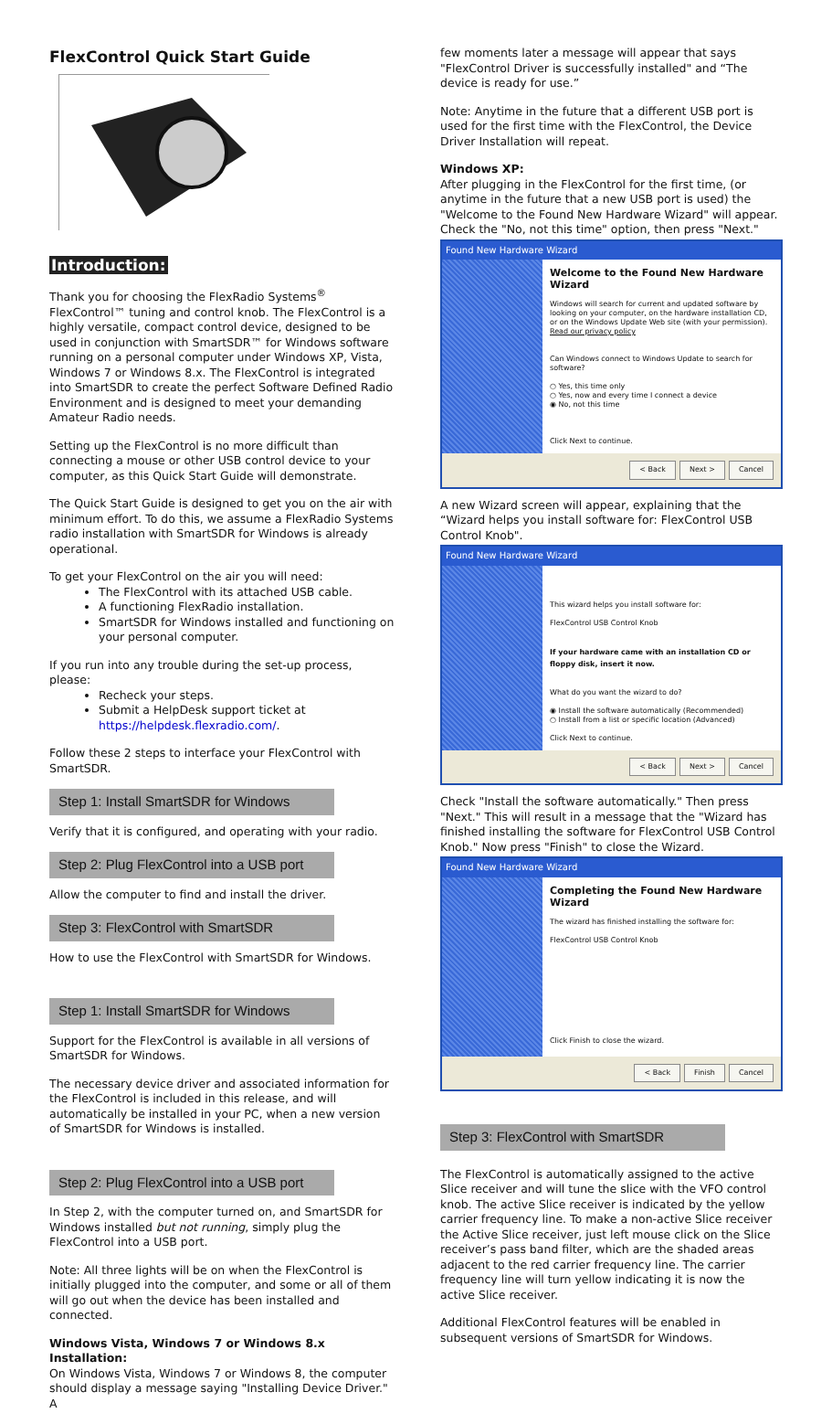FlexControl Quick Start Guide
Introduction:
Thank you for choosing the FlexRadio Systems<sup>®</sup> FlexControl™ tuning and control knob. The FlexControl is a highly versatile, compact control device, designed to be used in conjunction with SmartSDR™ for Windows software running on a personal computer under Windows XP, Vista, Windows 7 or Windows 8.x. The FlexControl is integrated into SmartSDR to create the perfect Software Defined Radio Environment and is designed to meet your demanding Amateur Radio needs.
Setting up the FlexControl is no more difficult than connecting a mouse or other USB control device to your computer, as this Quick Start Guide will demonstrate.
The Quick Start Guide is designed to get you on the air with minimum effort. To do this, we assume a FlexRadio Systems radio installation with SmartSDR for Windows is already operational.
To get your FlexControl on the air you will need:
The FlexControl with its attached USB cable.
A functioning FlexRadio installation.
SmartSDR for Windows installed and functioning on your personal computer.
If you run into any trouble during the set-up process, please:
Recheck your steps.
Submit a HelpDesk support ticket at https://helpdesk.flexradio.com/.
Follow these 2 steps to interface your FlexControl with SmartSDR.
Step 1: Install SmartSDR for Windows
Verify that it is configured, and operating with your radio.
Step 2: Plug FlexControl into a USB port
Allow the computer to find and install the driver.
Step 3: FlexControl with SmartSDR
How to use the FlexControl with SmartSDR for Windows.
Step 1: Install SmartSDR for Windows
Support for the FlexControl is available in all versions of SmartSDR for Windows.
The necessary device driver and associated information for the FlexControl is included in this release, and will automatically be installed in your PC, when a new version of SmartSDR for Windows is installed.
Step 2: Plug FlexControl into a USB port
In Step 2, with the computer turned on, and SmartSDR for Windows installed but not running, simply plug the FlexControl into a USB port.
Note: All three lights will be on when the FlexControl is initially plugged into the computer, and some or all of them will go out when the device has been installed and connected.
Windows Vista, Windows 7 or Windows 8.x Installation:
On Windows Vista, Windows 7 or Windows 8, the computer should display a message saying "Installing Device Driver." A
few moments later a message will appear that says "FlexControl Driver is successfully installed" and “The device is ready for use.”
Note: Anytime in the future that a different USB port is used for the first time with the FlexControl, the Device Driver Installation will repeat.
Windows XP:
After plugging in the FlexControl for the first time, (or anytime in the future that a new USB port is used) the "Welcome to the Found New Hardware Wizard" will appear. Check the "No, not this time" option, then press "Next."
Found New Hardware Wizard
Welcome to the Found New Hardware Wizard
Windows will search for current and updated software by looking on your computer, on the hardware installation CD, or on the Windows Update Web site (with your permission).
Read our privacy policy
Can Windows connect to Windows Update to search for software?
○ Yes, this time only
○ Yes, now and every time I connect a device
◉ No, not this time
Click Next to continue.
< Back Next > Cancel
A new Wizard screen will appear, explaining that the “Wizard helps you install software for: FlexControl USB Control Knob".
Found New Hardware Wizard
This wizard helps you install software for:
FlexControl USB Control Knob
If your hardware came with an installation CD or floppy disk, insert it now.
What do you want the wizard to do?
◉ Install the software automatically (Recommended)
○ Install from a list or specific location (Advanced)
Click Next to continue.
< Back Next > Cancel
Check "Install the software automatically." Then press "Next." This will result in a message that the "Wizard has finished installing the software for FlexControl USB Control Knob." Now press "Finish" to close the Wizard.
Found New Hardware Wizard
Completing the Found New Hardware Wizard
The wizard has finished installing the software for:
FlexControl USB Control Knob
Click Finish to close the wizard.
< Back Finish Cancel
Step 3: FlexControl with SmartSDR
The FlexControl is automatically assigned to the active Slice receiver and will tune the slice with the VFO control knob. The active Slice receiver is indicated by the yellow carrier frequency line. To make a non-active Slice receiver the Active Slice receiver, just left mouse click on the Slice receiver’s pass band filter, which are the shaded areas adjacent to the red carrier frequency line. The carrier frequency line will turn yellow indicating it is now the active Slice receiver.
Additional FlexControl features will be enabled in subsequent versions of SmartSDR for Windows.